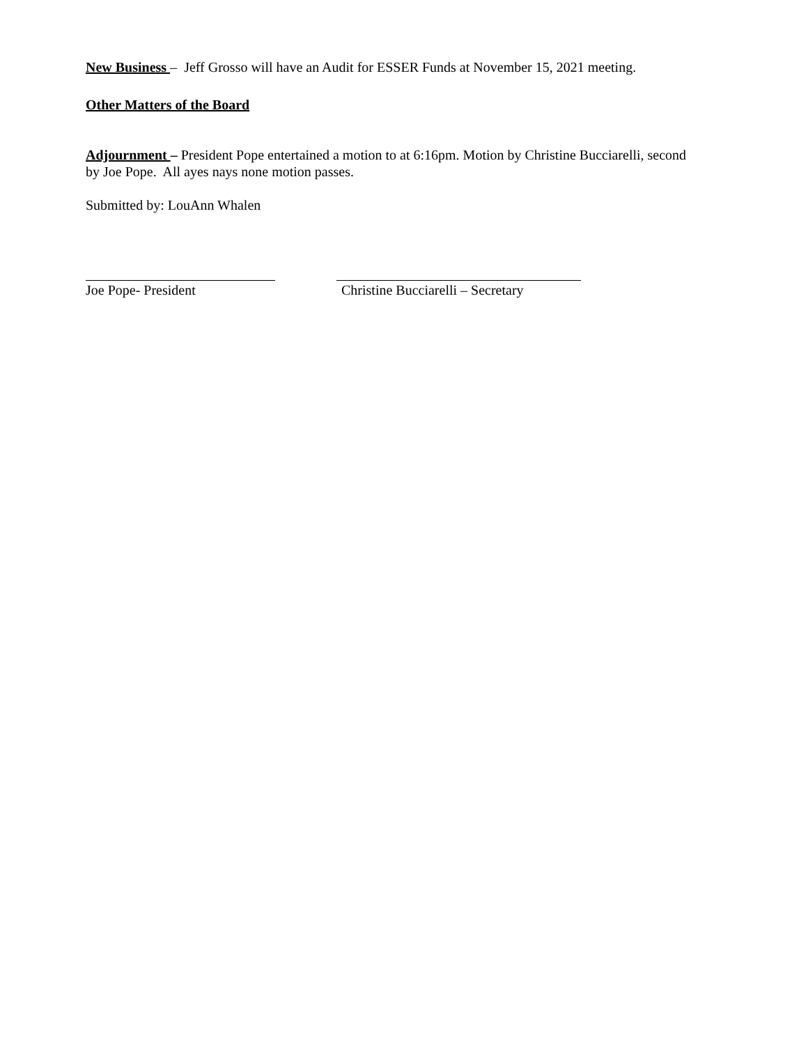New Business – Jeff Grosso will have an Audit for ESSER Funds at November 15, 2021 meeting.
Other Matters of the Board
Adjournment – President Pope entertained a motion to at 6:16pm. Motion by Christine Bucciarelli, second by Joe Pope. All ayes nays none motion passes.
Submitted by: LouAnn Whalen
Joe Pope- President Christine Bucciarelli – Secretary